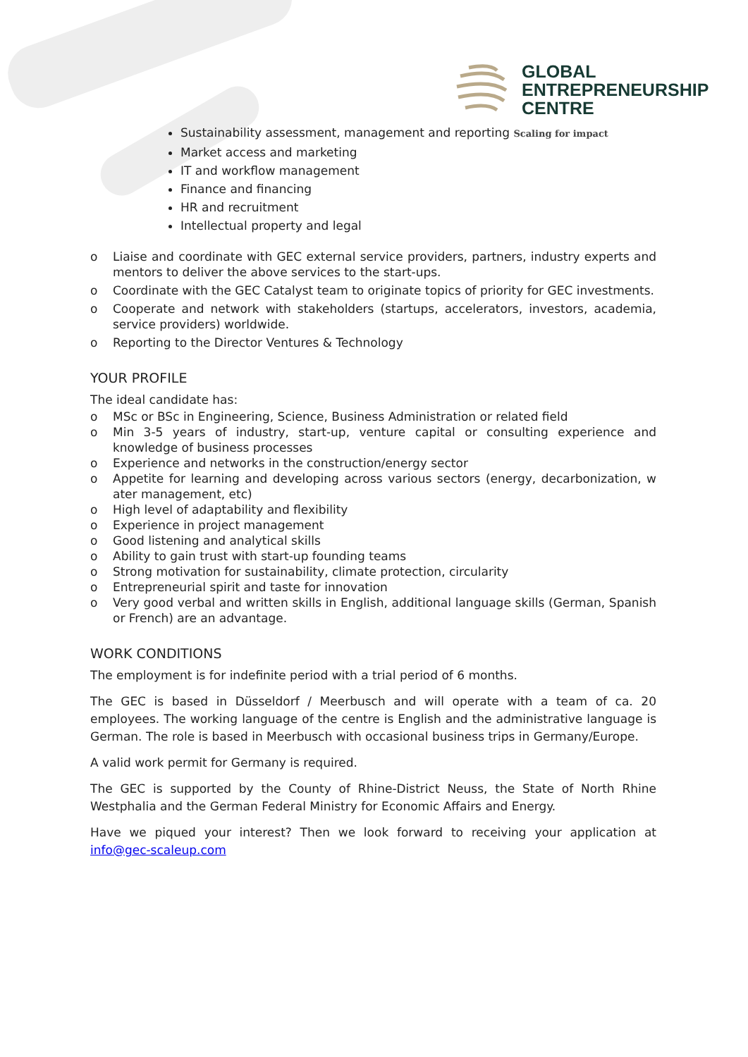GLOBAL
ENTREPRENEURSHIP
CENTRE
Sustainability assessment, management and reporting Scaling for impact
Market access and marketing
IT and workflow management
Finance and financing
HR and recruitment
Intellectual property and legal
o Liaise and coordinate with GEC external service providers, partners, industry experts and mentors to deliver the above services to the start-ups.
o Coordinate with the GEC Catalyst team to originate topics of priority for GEC investments.
o Cooperate and network with stakeholders (startups, accelerators, investors, academia, service providers) worldwide.
o Reporting to the Director Ventures & Technology
YOUR PROFILE
The ideal candidate has:
o MSc or BSc in Engineering, Science, Business Administration or related field
o Min 3-5 years of industry, start-up, venture capital or consulting experience and knowledge of business processes
o Experience and networks in the construction/energy sector
o Appetite for learning and developing across various sectors (energy, decarbonization, w ater management, etc)
o High level of adaptability and flexibility
o Experience in project management
o Good listening and analytical skills
o Ability to gain trust with start-up founding teams
o Strong motivation for sustainability, climate protection, circularity
o Entrepreneurial spirit and taste for innovation
o Very good verbal and written skills in English, additional language skills (German, Spanish or French) are an advantage.
WORK CONDITIONS
The employment is for indefinite period with a trial period of 6 months.
The GEC is based in Düsseldorf / Meerbusch and will operate with a team of ca. 20 employees. The working language of the centre is English and the administrative language is German. The role is based in Meerbusch with occasional business trips in Germany/Europe.
A valid work permit for Germany is required.
The GEC is supported by the County of Rhine-District Neuss, the State of North Rhine Westphalia and the German Federal Ministry for Economic Affairs and Energy.
Have we piqued your interest? Then we look forward to receiving your application at info@gec-scaleup.com